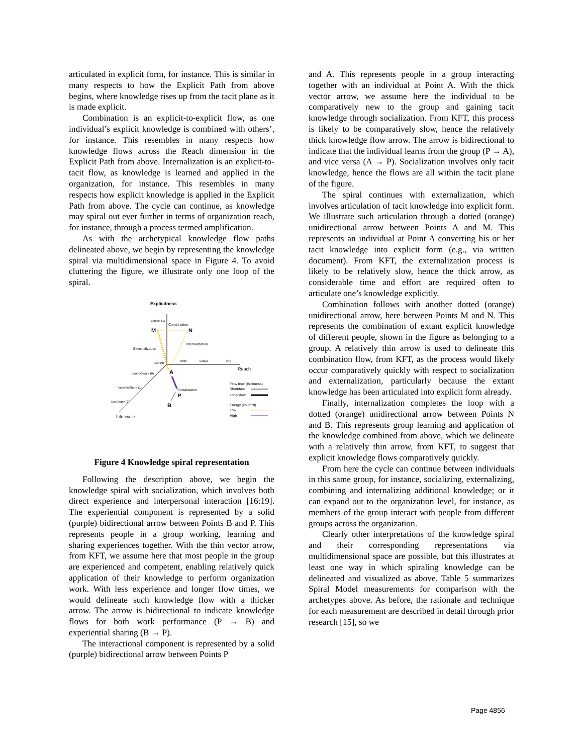articulated in explicit form, for instance. This is similar in many respects to how the Explicit Path from above begins, where knowledge rises up from the tacit plane as it is made explicit.
Combination is an explicit-to-explicit flow, as one individual’s explicit knowledge is combined with others’, for instance. This resembles in many respects how knowledge flows across the Reach dimension in the Explicit Path from above. Internalization is an explicit-to-tacit flow, as knowledge is learned and applied in the organization, for instance. This resembles in many respects how explicit knowledge is applied in the Explicit Path from above. The cycle can continue, as knowledge may spiral out ever further in terms of organization reach, for instance, through a process termed amplification.
As with the archetypical knowledge flow paths delineated above, we begin by representing the knowledge spiral via multidimensional space in Figure 4. To avoid cluttering the figure, we illustrate only one loop of the spiral.
Explicitness
Explicit (1)
Combination
M
N
Internalization
Externalization
Tacit (0)
Indiv
Group
Org
Reach
Learn/Create (0)
A
Socialization
P
Transfer/Share (1)
Use/Apply (2)
B
Life cycle
Flow time (thickness)
Short/fast
Long/slow
Energy (color/fill)
Low
High
Figure 4 Knowledge spiral representation
Following the description above, we begin the knowledge spiral with socialization, which involves both direct experience and interpersonal interaction [16:19]. The experiential component is represented by a solid (purple) bidirectional arrow between Points B and P. This represents people in a group working, learning and sharing experiences together. With the thin vector arrow, from KFT, we assume here that most people in the group are experienced and competent, enabling relatively quick application of their knowledge to perform organization work. With less experience and longer flow times, we would delineate such knowledge flow with a thicker arrow. The arrow is bidirectional to indicate knowledge flows for both work performance (P → B) and experiential sharing (B → P).
The interactional component is represented by a solid (purple) bidirectional arrow between Points P
and A. This represents people in a group interacting together with an individual at Point A. With the thick vector arrow, we assume here the individual to be comparatively new to the group and gaining tacit knowledge through socialization. From KFT, this process is likely to be comparatively slow, hence the relatively thick knowledge flow arrow. The arrow is bidirectional to indicate that the individual learns from the group (P → A), and vice versa (A → P). Socialization involves only tacit knowledge, hence the flows are all within the tacit plane of the figure.
The spiral continues with externalization, which involves articulation of tacit knowledge into explicit form. We illustrate such articulation through a dotted (orange) unidirectional arrow between Points A and M. This represents an individual at Point A converting his or her tacit knowledge into explicit form (e.g., via written document). From KFT, the externalization process is likely to be relatively slow, hence the thick arrow, as considerable time and effort are required often to articulate one’s knowledge explicitly.
Combination follows with another dotted (orange) unidirectional arrow, here between Points M and N. This represents the combination of extant explicit knowledge of different people, shown in the figure as belonging to a group. A relatively thin arrow is used to delineate this combination flow, from KFT, as the process would likely occur comparatively quickly with respect to socialization and externalization, particularly because the extant knowledge has been articulated into explicit form already.
Finally, internalization completes the loop with a dotted (orange) unidirectional arrow between Points N and B. This represents group learning and application of the knowledge combined from above, which we delineate with a relatively thin arrow, from KFT, to suggest that explicit knowledge flows comparatively quickly.
From here the cycle can continue between individuals in this same group, for instance, socializing, externalizing, combining and internalizing additional knowledge; or it can expand out to the organization level, for instance, as members of the group interact with people from different groups across the organization.
Clearly other interpretations of the knowledge spiral and their corresponding representations via multidimensional space are possible, but this illustrates at least one way in which spiraling knowledge can be delineated and visualized as above. Table 5 summarizes Spiral Model measurements for comparison with the archetypes above. As before, the rationale and technique for each measurement are described in detail through prior research [15], so we
Page 4856